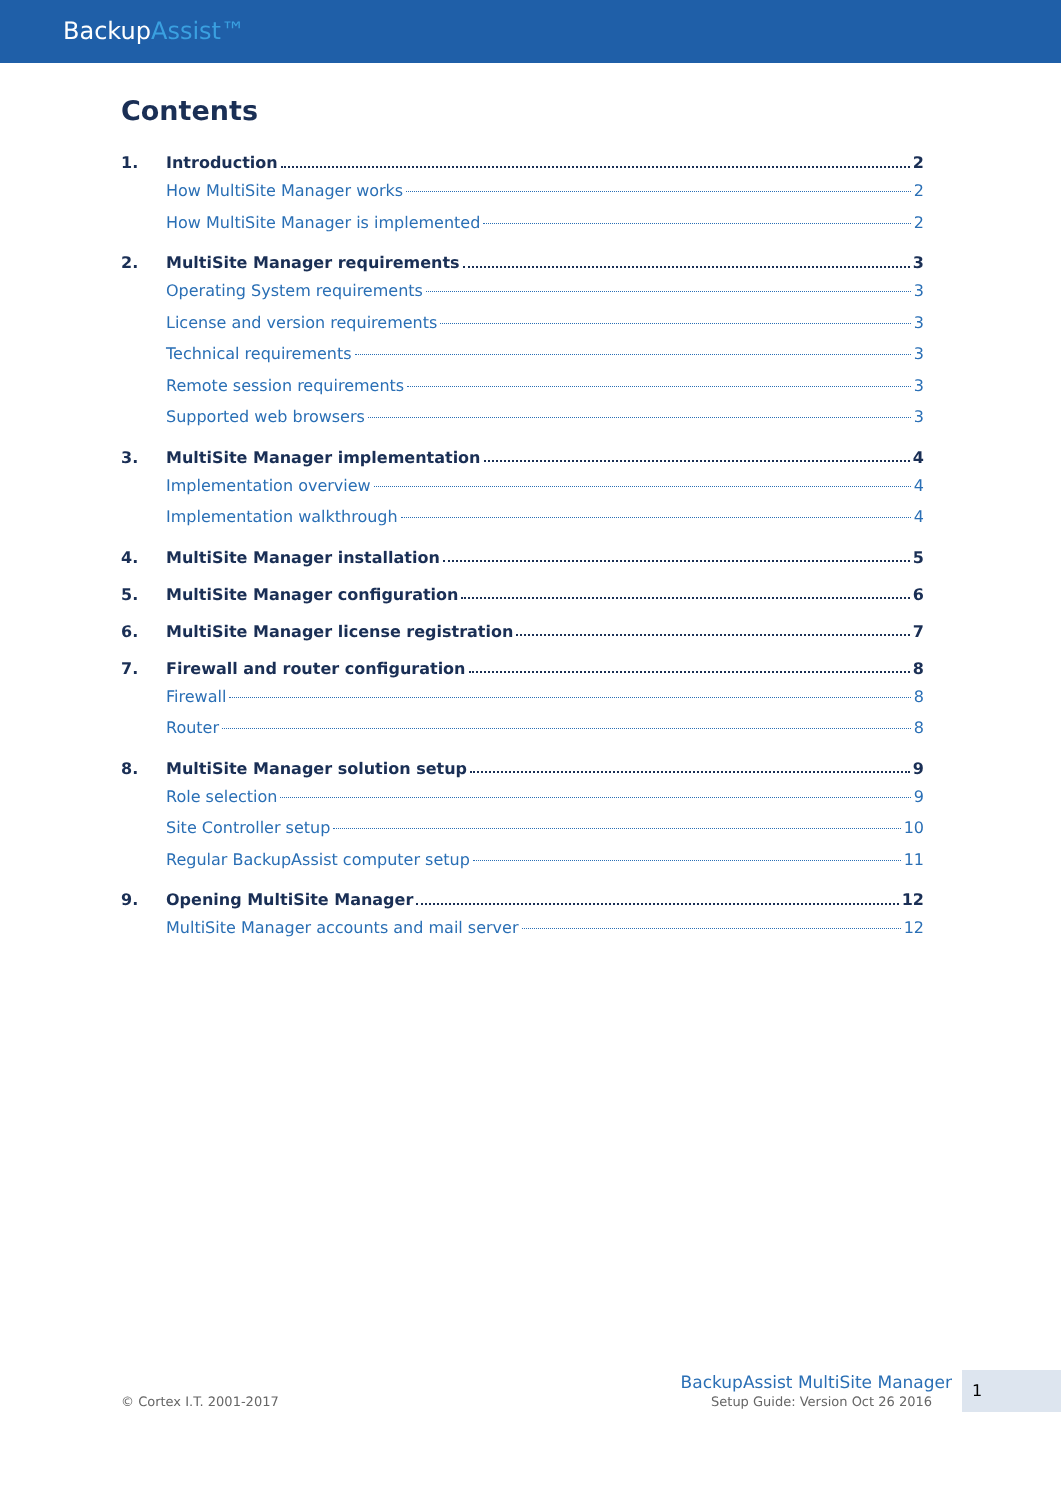BackupAssist™
Contents
1. Introduction 2
How MultiSite Manager works 2
How MultiSite Manager is implemented 2
2. MultiSite Manager requirements 3
Operating System requirements 3
License and version requirements 3
Technical requirements 3
Remote session requirements 3
Supported web browsers 3
3. MultiSite Manager implementation 4
Implementation overview 4
Implementation walkthrough 4
4. MultiSite Manager installation 5
5. MultiSite Manager configuration 6
6. MultiSite Manager license registration 7
7. Firewall and router configuration 8
Firewall 8
Router 8
8. MultiSite Manager solution setup 9
Role selection 9
Site Controller setup 10
Regular BackupAssist computer setup 11
9. Opening MultiSite Manager 12
MultiSite Manager accounts and mail server 12
© Cortex I.T. 2001-2017
BackupAssist MultiSite Manager
Setup Guide: Version Oct 26 2016
1